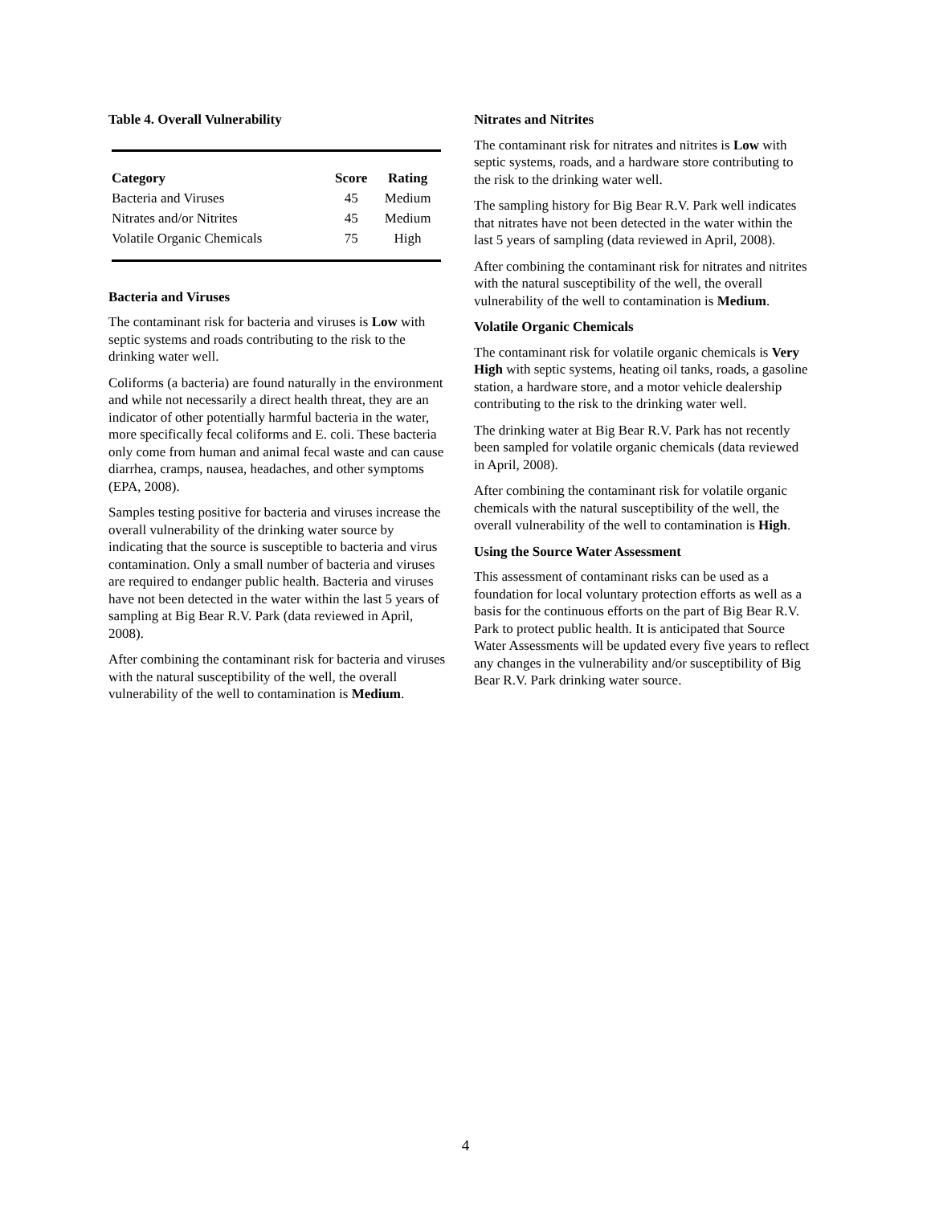Table 4. Overall Vulnerability
| Category | Score | Rating |
| --- | --- | --- |
| Bacteria and Viruses | 45 | Medium |
| Nitrates and/or Nitrites | 45 | Medium |
| Volatile Organic Chemicals | 75 | High |
Bacteria and Viruses
The contaminant risk for bacteria and viruses is Low with septic systems and roads contributing to the risk to the drinking water well.
Coliforms (a bacteria) are found naturally in the environment and while not necessarily a direct health threat, they are an indicator of other potentially harmful bacteria in the water, more specifically fecal coliforms and E. coli. These bacteria only come from human and animal fecal waste and can cause diarrhea, cramps, nausea, headaches, and other symptoms (EPA, 2008).
Samples testing positive for bacteria and viruses increase the overall vulnerability of the drinking water source by indicating that the source is susceptible to bacteria and virus contamination. Only a small number of bacteria and viruses are required to endanger public health. Bacteria and viruses have not been detected in the water within the last 5 years of sampling at Big Bear R.V. Park (data reviewed in April, 2008).
After combining the contaminant risk for bacteria and viruses with the natural susceptibility of the well, the overall vulnerability of the well to contamination is Medium.
Nitrates and Nitrites
The contaminant risk for nitrates and nitrites is Low with septic systems, roads, and a hardware store contributing to the risk to the drinking water well.
The sampling history for Big Bear R.V. Park well indicates that nitrates have not been detected in the water within the last 5 years of sampling (data reviewed in April, 2008).
After combining the contaminant risk for nitrates and nitrites with the natural susceptibility of the well, the overall vulnerability of the well to contamination is Medium.
Volatile Organic Chemicals
The contaminant risk for volatile organic chemicals is Very High with septic systems, heating oil tanks, roads, a gasoline station, a hardware store, and a motor vehicle dealership contributing to the risk to the drinking water well.
The drinking water at Big Bear R.V. Park has not recently been sampled for volatile organic chemicals (data reviewed in April, 2008).
After combining the contaminant risk for volatile organic chemicals with the natural susceptibility of the well, the overall vulnerability of the well to contamination is High.
Using the Source Water Assessment
This assessment of contaminant risks can be used as a foundation for local voluntary protection efforts as well as a basis for the continuous efforts on the part of Big Bear R.V. Park to protect public health. It is anticipated that Source Water Assessments will be updated every five years to reflect any changes in the vulnerability and/or susceptibility of Big Bear R.V. Park drinking water source.
4